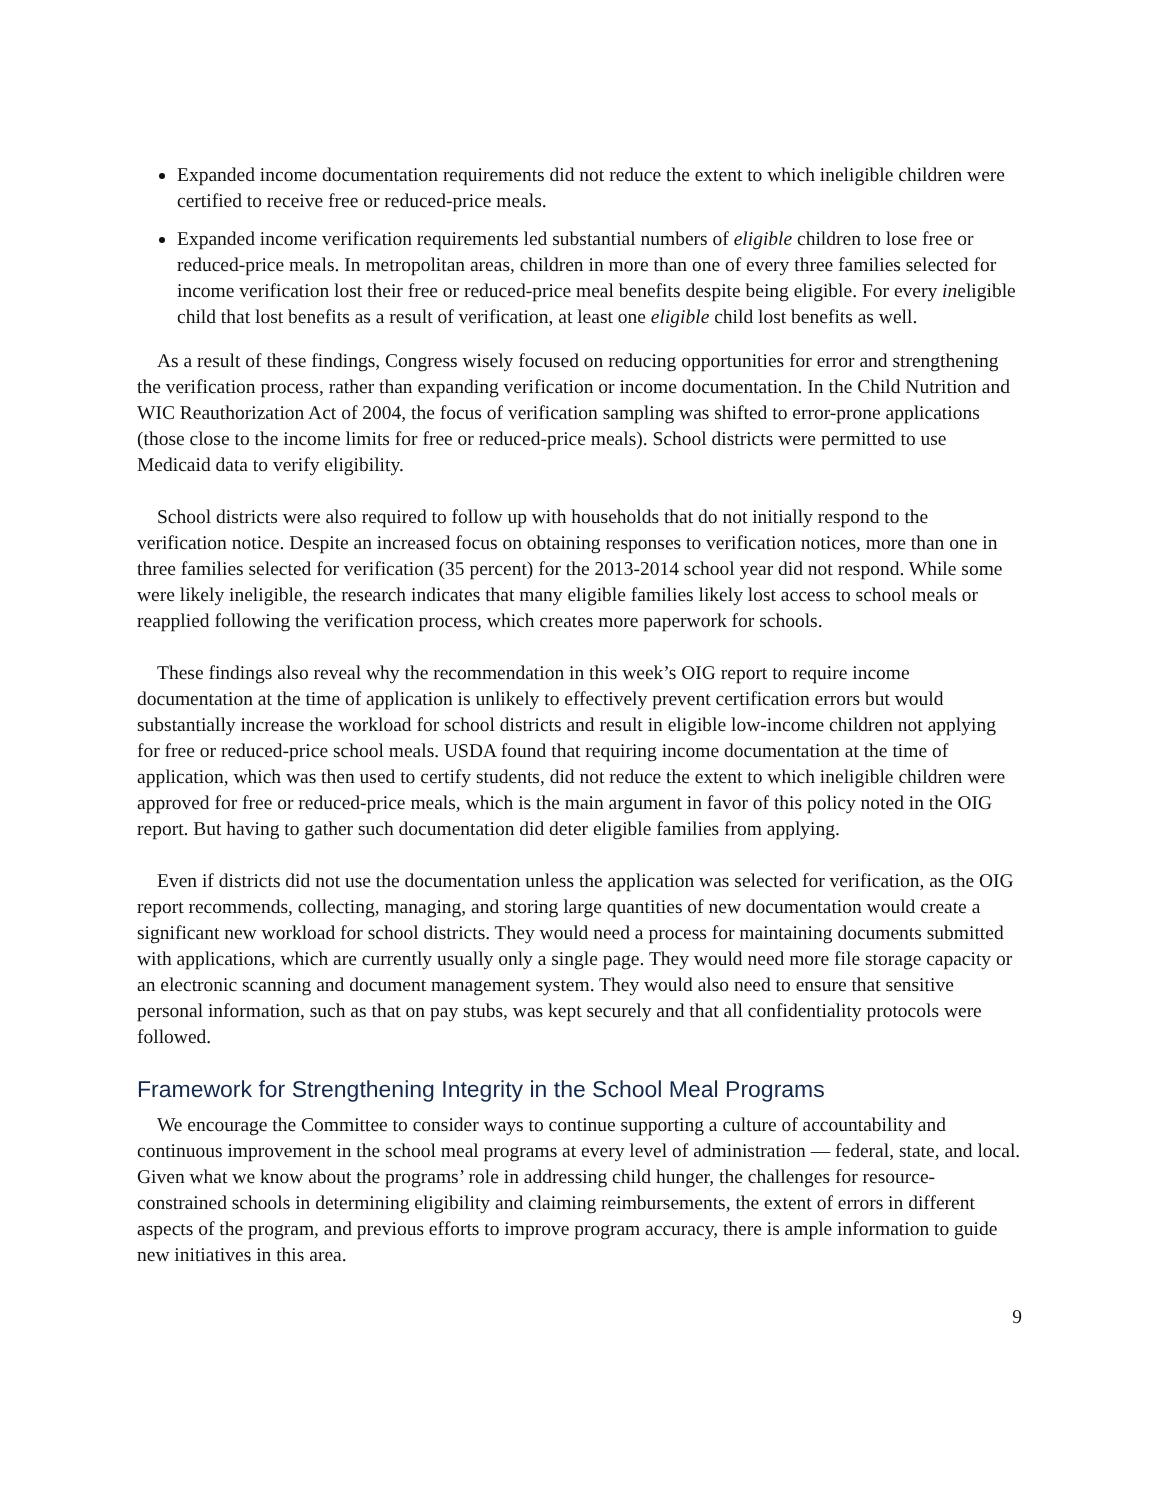Expanded income documentation requirements did not reduce the extent to which ineligible children were certified to receive free or reduced-price meals.
Expanded income verification requirements led substantial numbers of eligible children to lose free or reduced-price meals. In metropolitan areas, children in more than one of every three families selected for income verification lost their free or reduced-price meal benefits despite being eligible. For every ineligible child that lost benefits as a result of verification, at least one eligible child lost benefits as well.
As a result of these findings, Congress wisely focused on reducing opportunities for error and strengthening the verification process, rather than expanding verification or income documentation. In the Child Nutrition and WIC Reauthorization Act of 2004, the focus of verification sampling was shifted to error-prone applications (those close to the income limits for free or reduced-price meals). School districts were permitted to use Medicaid data to verify eligibility.
School districts were also required to follow up with households that do not initially respond to the verification notice. Despite an increased focus on obtaining responses to verification notices, more than one in three families selected for verification (35 percent) for the 2013-2014 school year did not respond. While some were likely ineligible, the research indicates that many eligible families likely lost access to school meals or reapplied following the verification process, which creates more paperwork for schools.
These findings also reveal why the recommendation in this week’s OIG report to require income documentation at the time of application is unlikely to effectively prevent certification errors but would substantially increase the workload for school districts and result in eligible low-income children not applying for free or reduced-price school meals. USDA found that requiring income documentation at the time of application, which was then used to certify students, did not reduce the extent to which ineligible children were approved for free or reduced-price meals, which is the main argument in favor of this policy noted in the OIG report. But having to gather such documentation did deter eligible families from applying.
Even if districts did not use the documentation unless the application was selected for verification, as the OIG report recommends, collecting, managing, and storing large quantities of new documentation would create a significant new workload for school districts. They would need a process for maintaining documents submitted with applications, which are currently usually only a single page. They would need more file storage capacity or an electronic scanning and document management system. They would also need to ensure that sensitive personal information, such as that on pay stubs, was kept securely and that all confidentiality protocols were followed.
Framework for Strengthening Integrity in the School Meal Programs
We encourage the Committee to consider ways to continue supporting a culture of accountability and continuous improvement in the school meal programs at every level of administration — federal, state, and local. Given what we know about the programs’ role in addressing child hunger, the challenges for resource-constrained schools in determining eligibility and claiming reimbursements, the extent of errors in different aspects of the program, and previous efforts to improve program accuracy, there is ample information to guide new initiatives in this area.
9